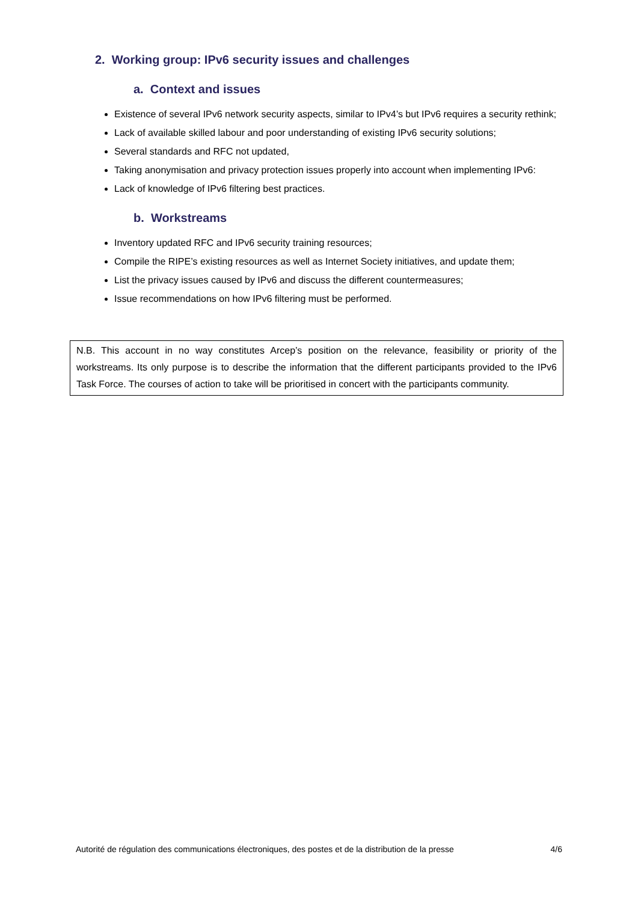2. Working group: IPv6 security issues and challenges
a. Context and issues
Existence of several IPv6 network security aspects, similar to IPv4’s but IPv6 requires a security rethink;
Lack of available skilled labour and poor understanding of existing IPv6 security solutions;
Several standards and RFC not updated,
Taking anonymisation and privacy protection issues properly into account when implementing IPv6:
Lack of knowledge of IPv6 filtering best practices.
b. Workstreams
Inventory updated RFC and IPv6 security training resources;
Compile the RIPE’s existing resources as well as Internet Society initiatives, and update them;
List the privacy issues caused by IPv6 and discuss the different countermeasures;
Issue recommendations on how IPv6 filtering must be performed.
N.B. This account in no way constitutes Arcep’s position on the relevance, feasibility or priority of the workstreams. Its only purpose is to describe the information that the different participants provided to the IPv6 Task Force. The courses of action to take will be prioritised in concert with the participants community.
Autorité de régulation des communications électroniques, des postes et de la distribution de la presse 4/6